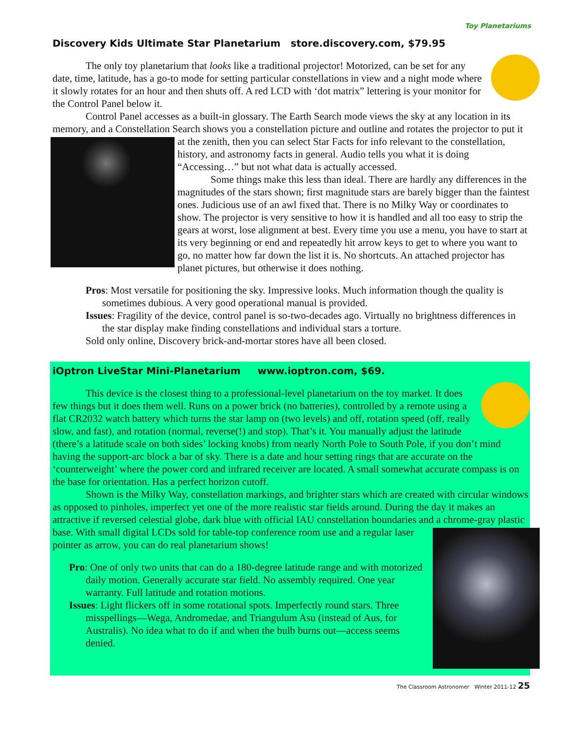Toy Planetariums
Discovery Kids Ultimate Star Planetarium store.discovery.com, $79.95
The only toy planetarium that looks like a traditional projector! Motorized, can be set for any date, time, latitude, has a go-to mode for setting particular constellations in view and a night mode where it slowly rotates for an hour and then shuts off. A red LCD with ‘dot matrix” lettering is your monitor for the Control Panel below it.
Control Panel accesses as a built-in glossary. The Earth Search mode views the sky at any location in its memory, and a Constellation Search shows you a constellation picture and outline and rotates the projector to put it at the zenith, then you can select Star Facts for info relevant to the constellation, history, and astronomy facts in general. Audio tells you what it is doing “Accessing…” but not what data is actually accessed.
Some things make this less than ideal. There are hardly any differences in the magnitudes of the stars shown; first magnitude stars are barely bigger than the faintest ones. Judicious use of an awl fixed that. There is no Milky Way or coordinates to show. The projector is very sensitive to how it is handled and all too easy to strip the gears at worst, lose alignment at best. Every time you use a menu, you have to start at its very beginning or end and repeatedly hit arrow keys to get to where you want to go, no matter how far down the list it is. No shortcuts. An attached projector has planet pictures, but otherwise it does nothing.
Pros: Most versatile for positioning the sky. Impressive looks. Much information though the quality is sometimes dubious. A very good operational manual is provided.
Issues: Fragility of the device, control panel is so-two-decades ago. Virtually no brightness differences in the star display make finding constellations and individual stars a torture.
Sold only online, Discovery brick-and-mortar stores have all been closed.
iOptron LiveStar Mini-Planetarium www.ioptron.com, $69.
This device is the closest thing to a professional-level planetarium on the toy market. It does few things but it does them well. Runs on a power brick (no batteries), controlled by a remote using a flat CR2032 watch battery which turns the star lamp on (two levels) and off, rotation speed (off, really slow, and fast), and rotation (normal, reverse(!) and stop). That’s it. You manually adjust the latitude (there’s a latitude scale on both sides’ locking knobs) from nearly North Pole to South Pole, if you don’t mind having the support-arc block a bar of sky. There is a date and hour setting rings that are accurate on the ‘counterweight’ where the power cord and infrared receiver are located. A small somewhat accurate compass is on the base for orientation. Has a perfect horizon cutoff.
Shown is the Milky Way, constellation markings, and brighter stars which are created with circular windows as opposed to pinholes, imperfect yet one of the more realistic star fields around. During the day it makes an attractive if reversed celestial globe, dark blue with official IAU constellation boundaries and a chrome-gray plastic base. With small digital LCDs sold for table-top conference room use and a regular laser pointer as arrow, you can do real planetarium shows!
Pro: One of only two units that can do a 180-degree latitude range and with motorized daily motion. Generally accurate star field. No assembly required. One year warranty. Full latitude and rotation motions.
Issues: Light flickers off in some rotational spots. Imperfectly round stars. Three misspellings—Wega, Andromedae, and Triangulum Asu (instead of Aus, for Australis). No idea what to do if and when the bulb burns out—access seems denied.
The Classroom Astronomer Winter 2011-12 25